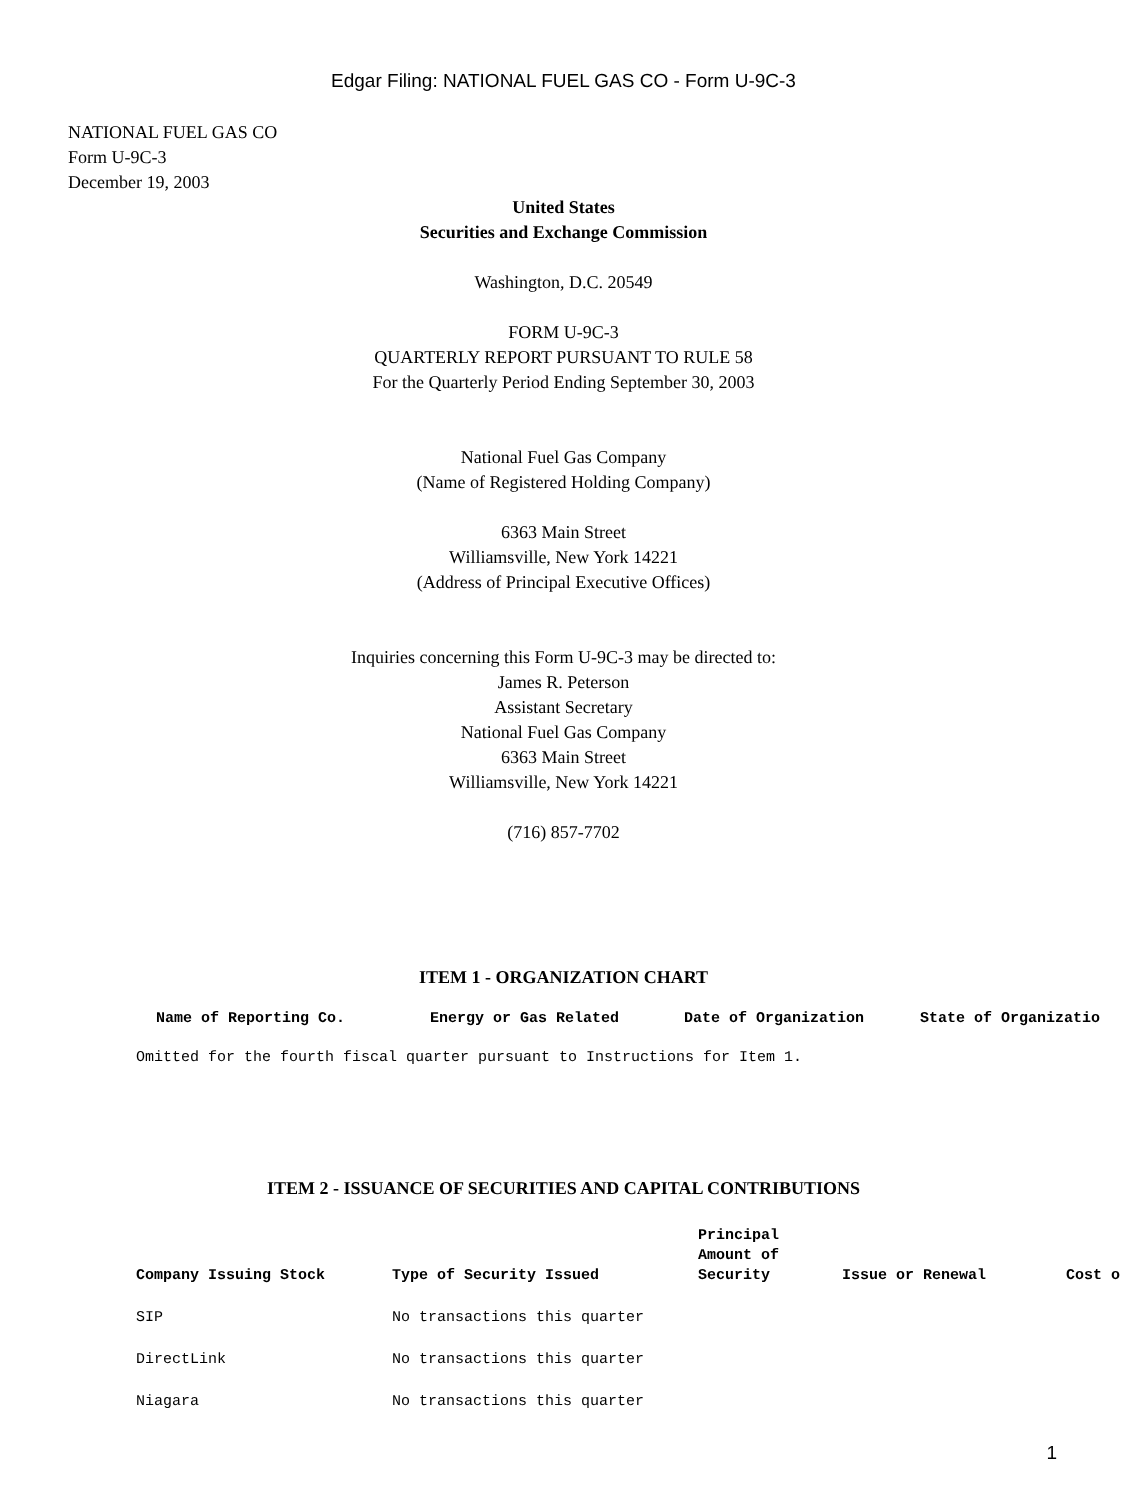Edgar Filing: NATIONAL FUEL GAS CO - Form U-9C-3
NATIONAL FUEL GAS CO
Form U-9C-3
December 19, 2003
United States
Securities and Exchange Commission
Washington, D.C. 20549
FORM U-9C-3
QUARTERLY REPORT PURSUANT TO RULE 58
For the Quarterly Period Ending September 30, 2003
National Fuel Gas Company
(Name of Registered Holding Company)
6363 Main Street
Williamsville, New York 14221
(Address of Principal Executive Offices)
Inquiries concerning this Form U-9C-3 may be directed to:
James R. Peterson
Assistant Secretary
National Fuel Gas Company
6363 Main Street
Williamsville, New York 14221
(716) 857-7702
ITEM 1 - ORGANIZATION CHART
| Name of Reporting Co. | Energy or Gas Related | Date of Organization | State of Organizatio |
| --- | --- | --- | --- |
Omitted for the fourth fiscal quarter pursuant to Instructions for Item 1.
ITEM 2 - ISSUANCE OF SECURITIES AND CAPITAL CONTRIBUTIONS
| Company Issuing Stock | Type of Security Issued | Principal Amount of Security | Issue or Renewal | Cost o |
| --- | --- | --- | --- | --- |
| SIP | No transactions this quarter | | | |
| DirectLink | No transactions this quarter | | | |
| Niagara | No transactions this quarter | | | |
1